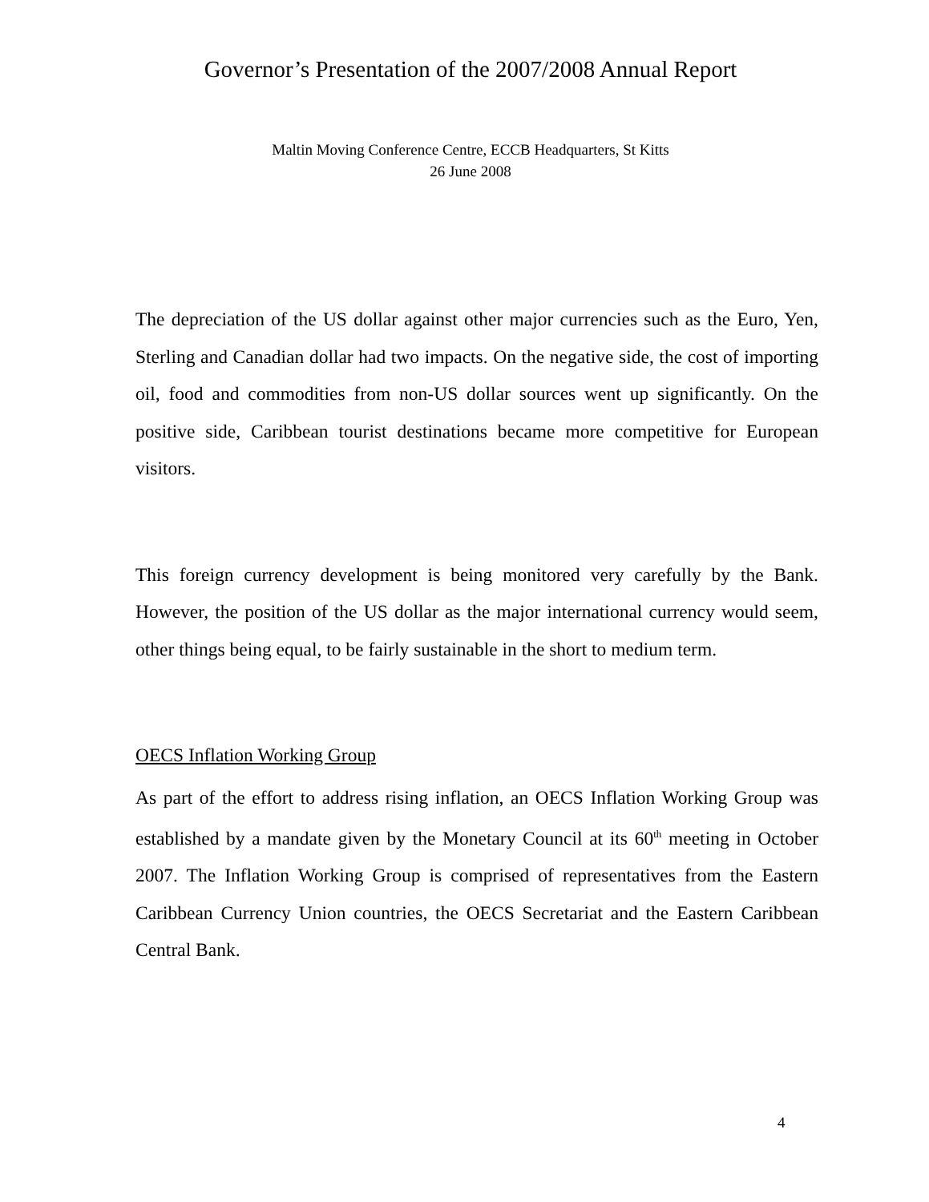Governor’s Presentation of the 2007/2008 Annual Report
Maltin Moving Conference Centre, ECCB Headquarters, St Kitts
26 June 2008
The depreciation of the US dollar against other major currencies such as the Euro, Yen, Sterling and Canadian dollar had two impacts. On the negative side, the cost of importing oil, food and commodities from non-US dollar sources went up significantly. On the positive side, Caribbean tourist destinations became more competitive for European visitors.
This foreign currency development is being monitored very carefully by the Bank. However, the position of the US dollar as the major international currency would seem, other things being equal, to be fairly sustainable in the short to medium term.
OECS Inflation Working Group
As part of the effort to address rising inflation, an OECS Inflation Working Group was established by a mandate given by the Monetary Council at its 60<sup>th</sup> meeting in October 2007. The Inflation Working Group is comprised of representatives from the Eastern Caribbean Currency Union countries, the OECS Secretariat and the Eastern Caribbean Central Bank.
4